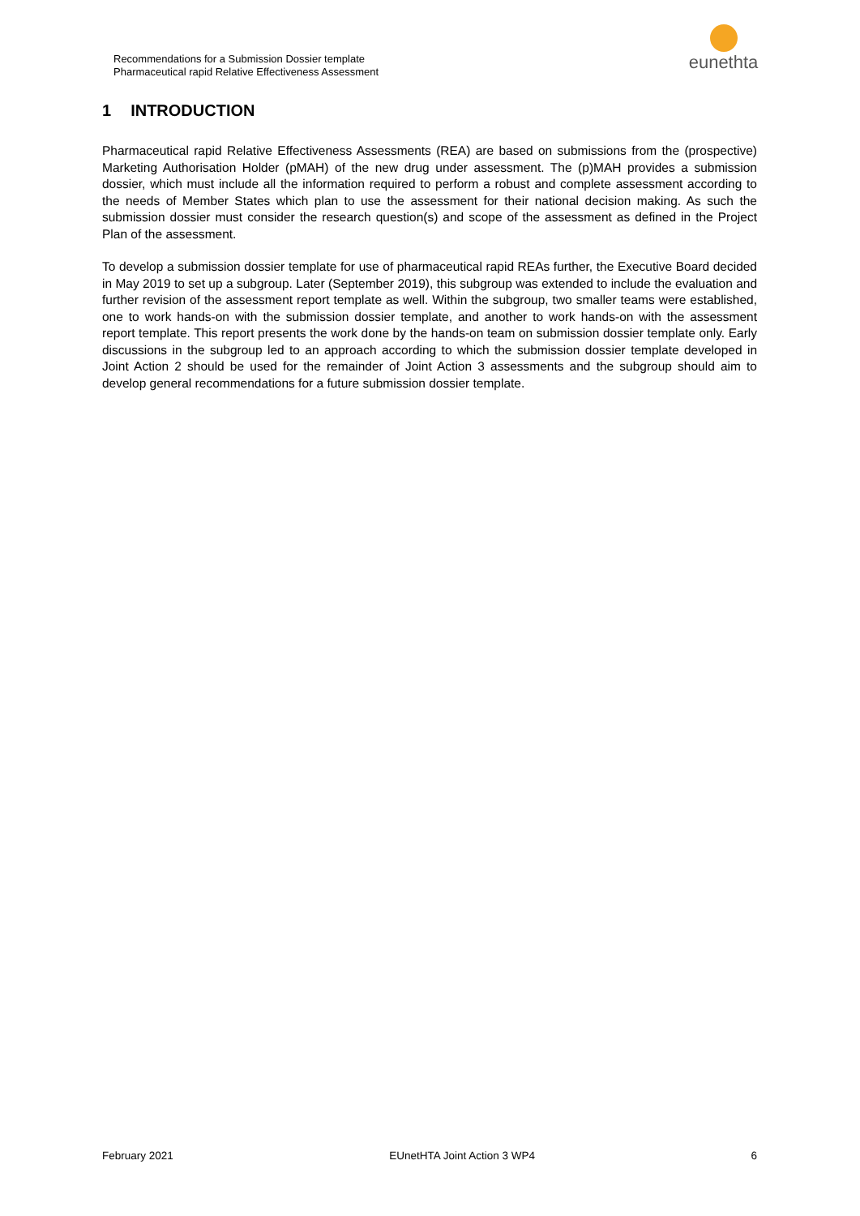Recommendations for a Submission Dossier template
Pharmaceutical rapid Relative Effectiveness Assessment
eunethta
1 INTRODUCTION
Pharmaceutical rapid Relative Effectiveness Assessments (REA) are based on submissions from the (prospective) Marketing Authorisation Holder (pMAH) of the new drug under assessment. The (p)MAH provides a submission dossier, which must include all the information required to perform a robust and complete assessment according to the needs of Member States which plan to use the assessment for their national decision making. As such the submission dossier must consider the research question(s) and scope of the assessment as defined in the Project Plan of the assessment.
To develop a submission dossier template for use of pharmaceutical rapid REAs further, the Executive Board decided in May 2019 to set up a subgroup. Later (September 2019), this subgroup was extended to include the evaluation and further revision of the assessment report template as well. Within the subgroup, two smaller teams were established, one to work hands-on with the submission dossier template, and another to work hands-on with the assessment report template. This report presents the work done by the hands-on team on submission dossier template only. Early discussions in the subgroup led to an approach according to which the submission dossier template developed in Joint Action 2 should be used for the remainder of Joint Action 3 assessments and the subgroup should aim to develop general recommendations for a future submission dossier template.
February 2021 EUnetHTA Joint Action 3 WP4 6